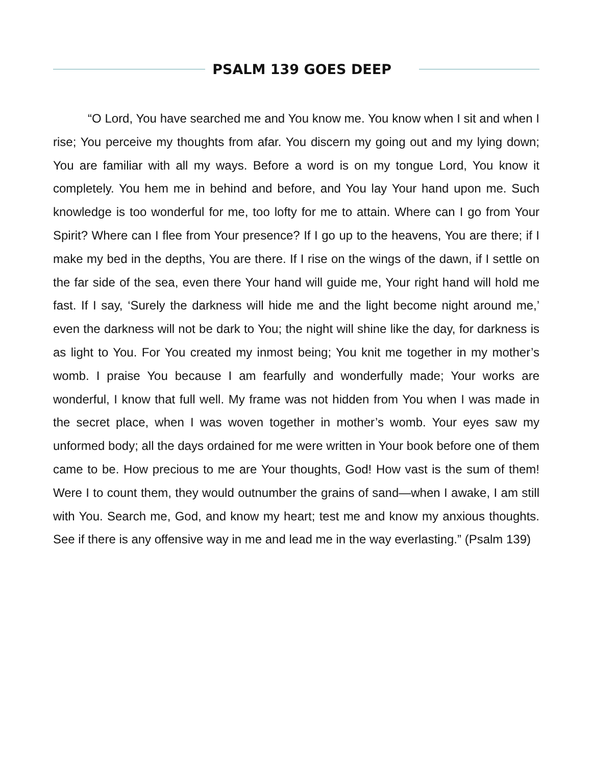PSALM 139 GOES DEEP
“O Lord, You have searched me and You know me. You know when I sit and when I rise; You perceive my thoughts from afar. You discern my going out and my lying down; You are familiar with all my ways. Before a word is on my tongue Lord, You know it completely. You hem me in behind and before, and You lay Your hand upon me. Such knowledge is too wonderful for me, too lofty for me to attain. Where can I go from Your Spirit? Where can I flee from Your presence? If I go up to the heavens, You are there; if I make my bed in the depths, You are there. If I rise on the wings of the dawn, if I settle on the far side of the sea, even there Your hand will guide me, Your right hand will hold me fast. If I say, ‘Surely the darkness will hide me and the light become night around me,’ even the darkness will not be dark to You; the night will shine like the day, for darkness is as light to You. For You created my inmost being; You knit me together in my mother’s womb. I praise You because I am fearfully and wonderfully made; Your works are wonderful, I know that full well. My frame was not hidden from You when I was made in the secret place, when I was woven together in mother’s womb. Your eyes saw my unformed body; all the days ordained for me were written in Your book before one of them came to be. How precious to me are Your thoughts, God! How vast is the sum of them! Were I to count them, they would outnumber the grains of sand—when I awake, I am still with You. Search me, God, and know my heart; test me and know my anxious thoughts. See if there is any offensive way in me and lead me in the way everlasting.” (Psalm 139)